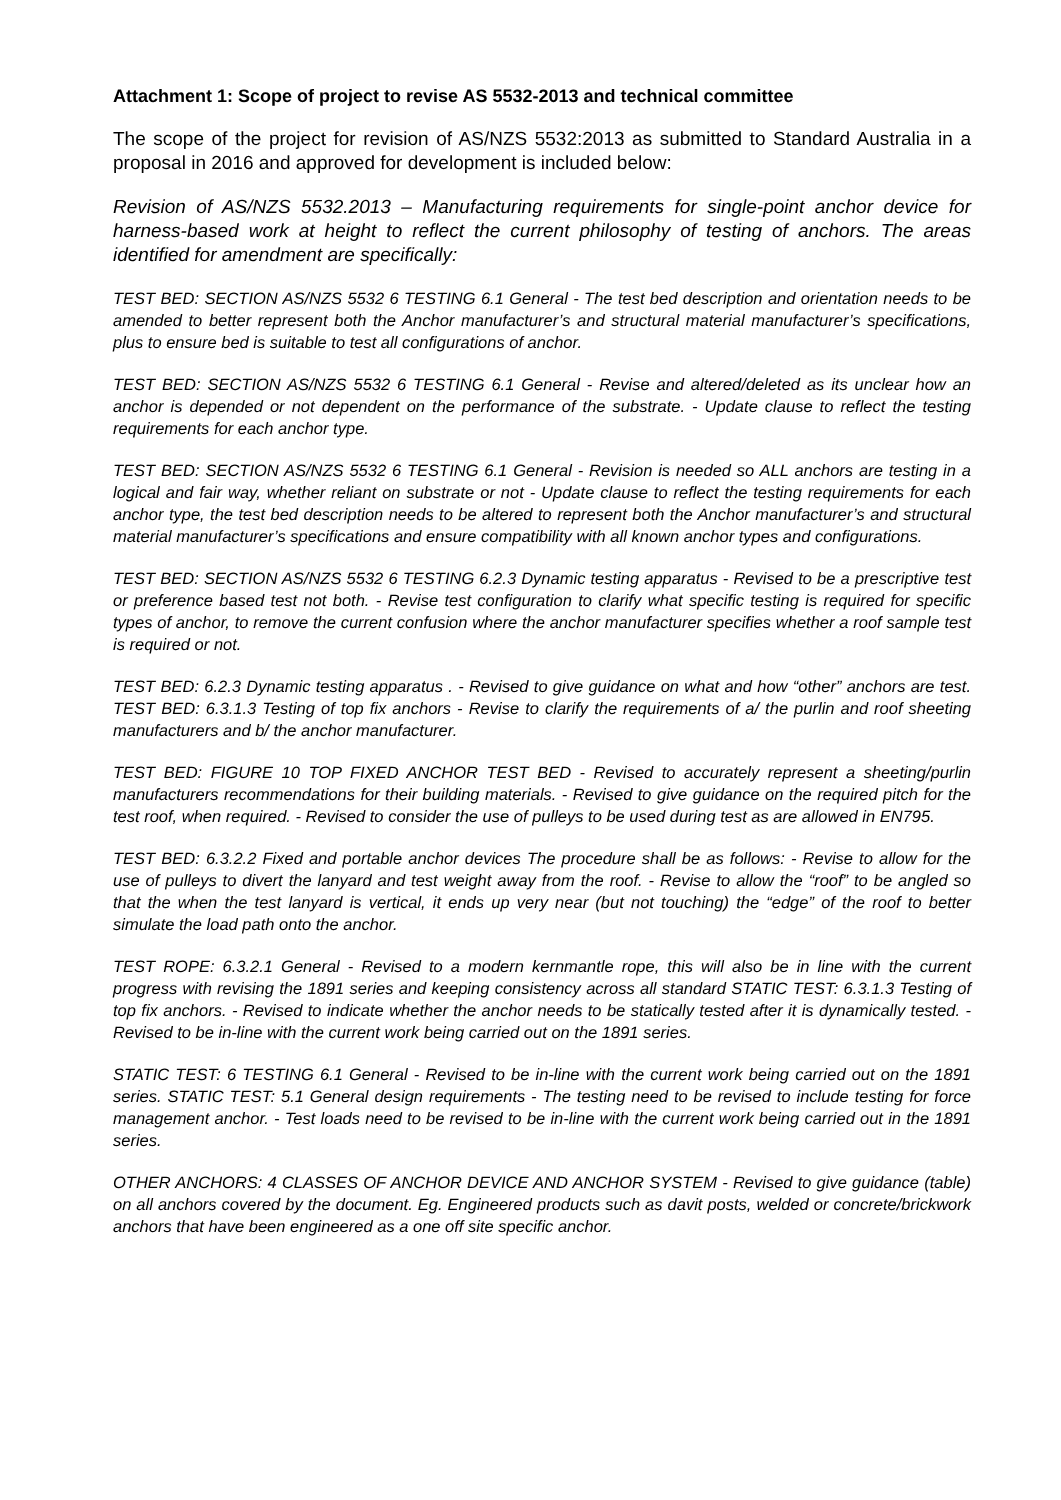Attachment 1: Scope of project to revise AS 5532-2013 and technical committee
The scope of the project for revision of AS/NZS 5532:2013 as submitted to Standard Australia in a proposal in 2016 and approved for development is included below:
Revision of AS/NZS 5532.2013 – Manufacturing requirements for single-point anchor device for harness-based work at height to reflect the current philosophy of testing of anchors. The areas identified for amendment are specifically:
TEST BED: SECTION AS/NZS 5532 6 TESTING 6.1 General - The test bed description and orientation needs to be amended to better represent both the Anchor manufacturer’s and structural material manufacturer’s specifications, plus to ensure bed is suitable to test all configurations of anchor.
TEST BED: SECTION AS/NZS 5532 6 TESTING 6.1 General - Revise and altered/deleted as its unclear how an anchor is depended or not dependent on the performance of the substrate. - Update clause to reflect the testing requirements for each anchor type.
TEST BED: SECTION AS/NZS 5532 6 TESTING 6.1 General - Revision is needed so ALL anchors are testing in a logical and fair way, whether reliant on substrate or not - Update clause to reflect the testing requirements for each anchor type, the test bed description needs to be altered to represent both the Anchor manufacturer’s and structural material manufacturer’s specifications and ensure compatibility with all known anchor types and configurations.
TEST BED: SECTION AS/NZS 5532 6 TESTING 6.2.3 Dynamic testing apparatus - Revised to be a prescriptive test or preference based test not both. - Revise test configuration to clarify what specific testing is required for specific types of anchor, to remove the current confusion where the anchor manufacturer specifies whether a roof sample test is required or not.
TEST BED: 6.2.3 Dynamic testing apparatus . - Revised to give guidance on what and how “other” anchors are test. TEST BED: 6.3.1.3 Testing of top fix anchors - Revise to clarify the requirements of a/ the purlin and roof sheeting manufacturers and b/ the anchor manufacturer.
TEST BED: FIGURE 10 TOP FIXED ANCHOR TEST BED - Revised to accurately represent a sheeting/purlin manufacturers recommendations for their building materials. - Revised to give guidance on the required pitch for the test roof, when required. - Revised to consider the use of pulleys to be used during test as are allowed in EN795.
TEST BED: 6.3.2.2 Fixed and portable anchor devices The procedure shall be as follows: - Revise to allow for the use of pulleys to divert the lanyard and test weight away from the roof. - Revise to allow the “roof” to be angled so that the when the test lanyard is vertical, it ends up very near (but not touching) the “edge” of the roof to better simulate the load path onto the anchor.
TEST ROPE: 6.3.2.1 General - Revised to a modern kernmantle rope, this will also be in line with the current progress with revising the 1891 series and keeping consistency across all standard STATIC TEST: 6.3.1.3 Testing of top fix anchors. - Revised to indicate whether the anchor needs to be statically tested after it is dynamically tested. - Revised to be in-line with the current work being carried out on the 1891 series.
STATIC TEST: 6 TESTING 6.1 General - Revised to be in-line with the current work being carried out on the 1891 series. STATIC TEST: 5.1 General design requirements - The testing need to be revised to include testing for force management anchor. - Test loads need to be revised to be in-line with the current work being carried out in the 1891 series.
OTHER ANCHORS: 4 CLASSES OF ANCHOR DEVICE AND ANCHOR SYSTEM - Revised to give guidance (table) on all anchors covered by the document. Eg. Engineered products such as davit posts, welded or concrete/brickwork anchors that have been engineered as a one off site specific anchor.